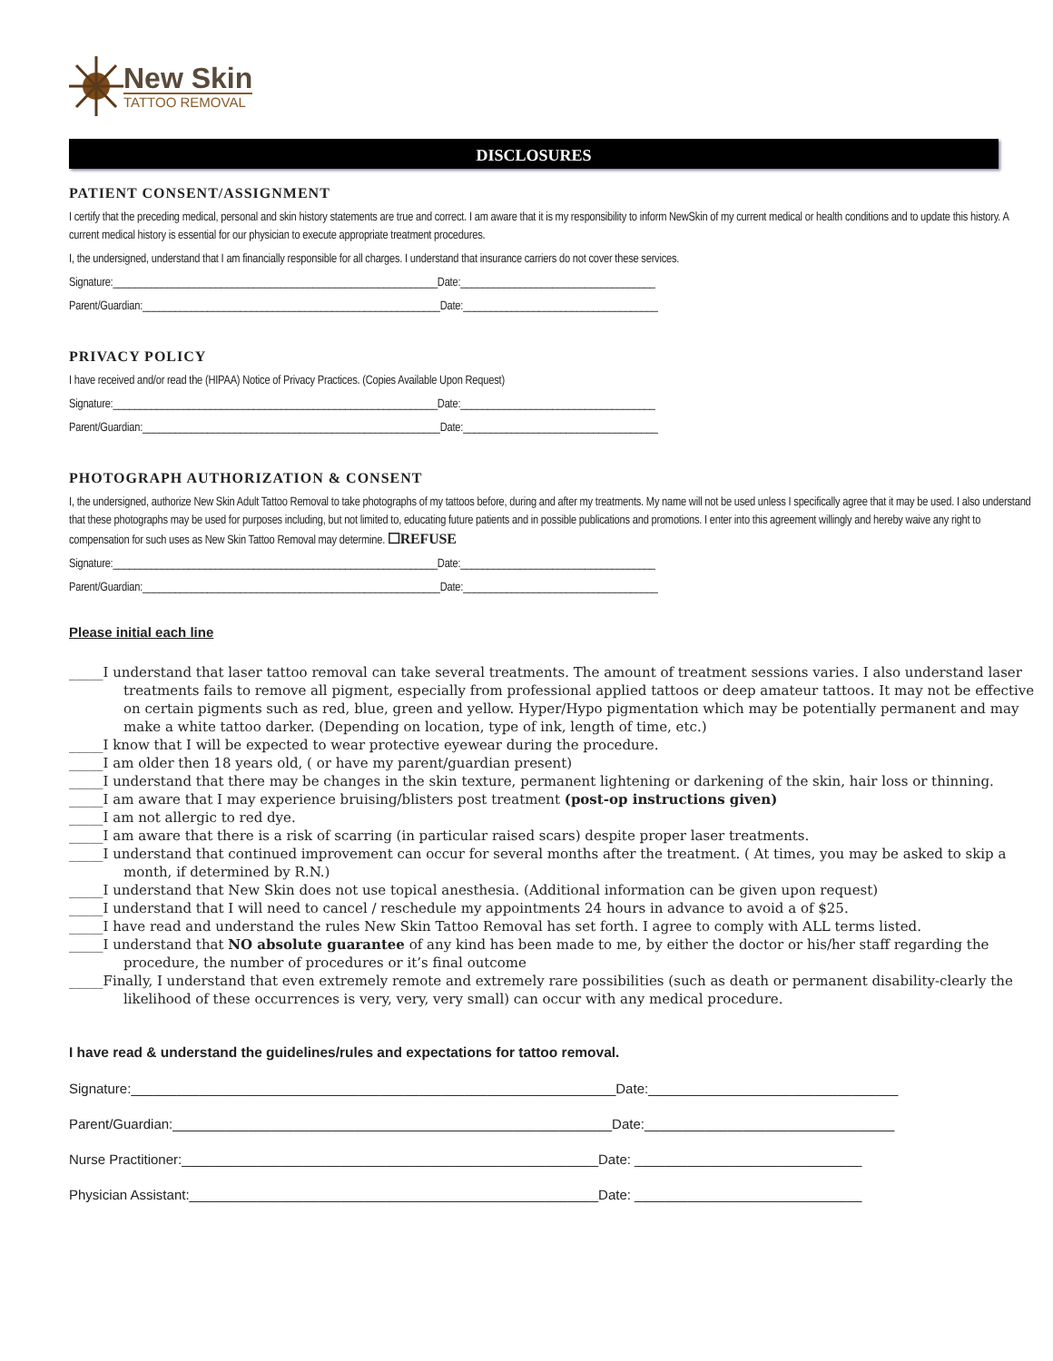New Skin
TATTOO REMOVAL
DISCLOSURES
PATIENT CONSENT/ASSIGNMENT
I certify that the preceding medical, personal and skin history statements are true and correct. I am aware that it is my responsibility to inform NewSkin of my current medical or health conditions and to update this history. A current medical history is essential for our physician to execute appropriate treatment procedures.
I, the undersigned, understand that I am financially responsible for all charges. I understand that insurance carriers do not cover these services.
Signature:____________________________________________________________Date:____________________________________
Parent/Guardian:_______________________________________________________Date:____________________________________
PRIVACY POLICY
I have received and/or read the (HIPAA) Notice of Privacy Practices. (Copies Available Upon Request)
Signature:____________________________________________________________Date:____________________________________
Parent/Guardian:_______________________________________________________Date:____________________________________
PHOTOGRAPH AUTHORIZATION & CONSENT
I, the undersigned, authorize New Skin Adult Tattoo Removal to take photographs of my tattoos before, during and after my treatments. My name will not be used unless I specifically agree that it may be used. I also understand that these photographs may be used for purposes including, but not limited to, educating future patients and in possible publications and promotions. I enter into this agreement willingly and hereby waive any right to compensation for such uses as New Skin Tattoo Removal may determine. ☐REFUSE
Signature:____________________________________________________________Date:____________________________________
Parent/Guardian:_______________________________________________________Date:____________________________________
Please initial each line
_____I understand that laser tattoo removal can take several treatments. The amount of treatment sessions varies. I also understand laser treatments fails to remove all pigment, especially from professional applied tattoos or deep amateur tattoos. It may not be effective on certain pigments such as red, blue, green and yellow. Hyper/Hypo pigmentation which may be potentially permanent and may make a white tattoo darker. (Depending on location, type of ink, length of time, etc.)
_____I know that I will be expected to wear protective eyewear during the procedure.
_____I am older then 18 years old, ( or have my parent/guardian present)
_____I understand that there may be changes in the skin texture, permanent lightening or darkening of the skin, hair loss or thinning.
_____I am aware that I may experience bruising/blisters post treatment (post-op instructions given)
_____I am not allergic to red dye.
_____I am aware that there is a risk of scarring (in particular raised scars) despite proper laser treatments.
_____I understand that continued improvement can occur for several months after the treatment. ( At times, you may be asked to skip a month, if determined by R.N.)
_____I understand that New Skin does not use topical anesthesia. (Additional information can be given upon request)
_____I understand that I will need to cancel / reschedule my appointments 24 hours in advance to avoid a of $25.
_____I have read and understand the rules New Skin Tattoo Removal has set forth. I agree to comply with ALL terms listed.
_____I understand that NO absolute guarantee of any kind has been made to me, by either the doctor or his/her staff regarding the procedure, the number of procedures or it’s final outcome
_____Finally, I understand that even extremely remote and extremely rare possibilities (such as death or permanent disability-clearly the likelihood of these occurrences is very, very, very small) can occur with any medical procedure.
I have read & understand the guidelines/rules and expectations for tattoo removal.
Signature:________________________________________________________________Date:_________________________________
Parent/Guardian:__________________________________________________________Date:_________________________________
Nurse Practitioner:_______________________________________________________Date: ______________________________
Physician Assistant:______________________________________________________Date: ______________________________